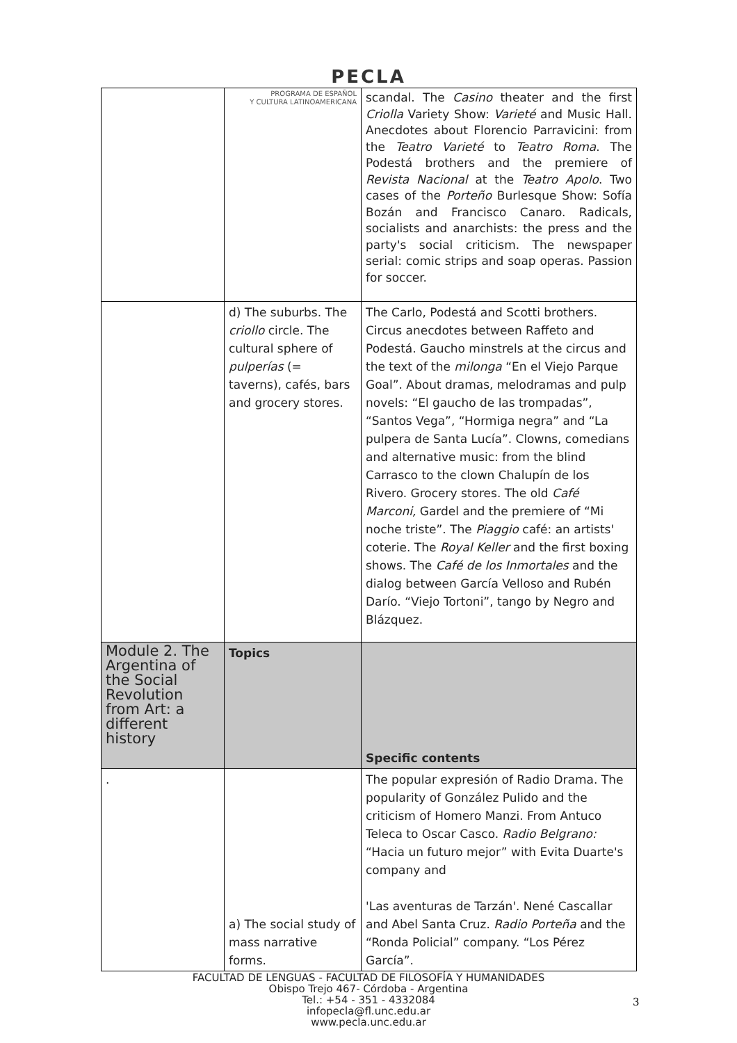PECLA
| | PROGRAMA DE ESPAÑOL Y CULTURA LATINOAMERICANA | scandal. The Casino theater and the first Criolla Variety Show: Varieté and Music Hall. Anecdotes about Florencio Parravicini: from the Teatro Varieté to Teatro Roma . The Podestá brothers and the premiere of Revista Nacional at the Teatro Apolo . Two cases of the Porteño Burlesque Show: Sofía Bozán and Francisco Canaro. Radicals, socialists and anarchists: the press and the party's social criticism. The newspaper serial: comic strips and soap operas. Passion for soccer. |
| | d) The suburbs. The criollo circle. The cultural sphere of pulperías (= taverns), cafés, bars and grocery stores. | The Carlo, Podestá and Scotti brothers. Circus anecdotes between Raffeto and Podestá. Gaucho minstrels at the circus and the text of the milonga “En el Viejo Parque Goal”. About dramas, melodramas and pulp novels: “El gaucho de las trompadas”, “Santos Vega”, “Hormiga negra” and “La pulpera de Santa Lucía”. Clowns, comedians and alternative music: from the blind Carrasco to the clown Chalupín de los Rivero. Grocery stores. The old Café Marconi, Gardel and the premiere of “Mi noche triste”. The Piaggio café: an artists' coterie. The Royal Keller and the first boxing shows. The Café de los Inmortales and the dialog between García Velloso and Rubén Darío. “Viejo Tortoni”, tango by Negro and Blázquez. |
| Module 2. The Argentina of the Social Revolution from Art: a different history | Topics | Specific contents |
| . | a) The social study of mass narrative forms. | The popular expresión of Radio Drama. The popularity of González Pulido and the criticism of Homero Manzi. From Antuco Teleca to Oscar Casco. Radio Belgrano: “Hacia un futuro mejor” with Evita Duarte's company and 'Las aventuras de Tarzán'. Nené Cascallar and Abel Santa Cruz. Radio Porteña and the “Ronda Policial” company. “Los Pérez García”. |
FACULTAD DE LENGUAS - FACULTAD DE FILOSOFÍA Y HUMANIDADES
Obispo Trejo 467- Córdoba - Argentina
Tel.: +54 - 351 - 4332084
infopecla@fl.unc.edu.ar
www.pecla.unc.edu.ar
3